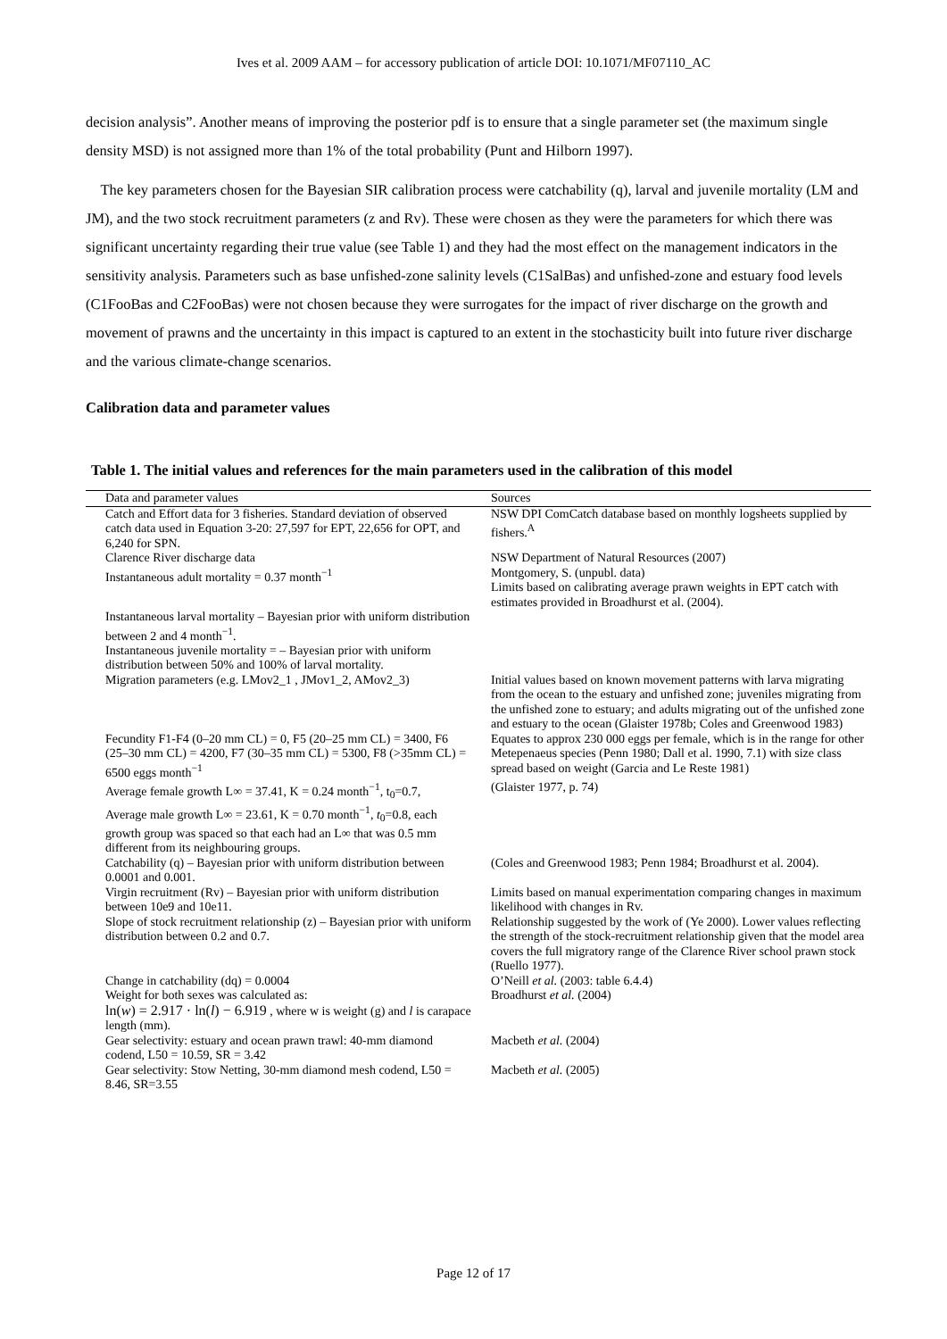Ives et al. 2009 AAM – for accessory publication of article DOI: 10.1071/MF07110_AC
decision analysis”. Another means of improving the posterior pdf is to ensure that a single parameter set (the maximum single density MSD) is not assigned more than 1% of the total probability (Punt and Hilborn 1997).
The key parameters chosen for the Bayesian SIR calibration process were catchability (q), larval and juvenile mortality (LM and JM), and the two stock recruitment parameters (z and Rv). These were chosen as they were the parameters for which there was significant uncertainty regarding their true value (see Table 1) and they had the most effect on the management indicators in the sensitivity analysis. Parameters such as base unfished-zone salinity levels (C1SalBas) and unfished-zone and estuary food levels (C1FooBas and C2FooBas) were not chosen because they were surrogates for the impact of river discharge on the growth and movement of prawns and the uncertainty in this impact is captured to an extent in the stochasticity built into future river discharge and the various climate-change scenarios.
Calibration data and parameter values
Table 1. The initial values and references for the main parameters used in the calibration of this model
| Data and parameter values | Sources |
| --- | --- |
| Catch and Effort data for 3 fisheries. Standard deviation of observed catch data used in Equation 3-20: 27,597 for EPT, 22,656 for OPT, and 6,240 for SPN. | NSW DPI ComCatch database based on monthly logsheets supplied by fishers.<sup>A</sup> |
| Clarence River discharge data | NSW Department of Natural Resources (2007) |
| Instantaneous adult mortality = 0.37 month<sup>−1</sup> | Montgomery, S. (unpubl. data) Limits based on calibrating average prawn weights in EPT catch with estimates provided in Broadhurst et al. (2004). |
| Instantaneous larval mortality – Bayesian prior with uniform distribution between 2 and 4 month<sup>−1</sup>. Instantaneous juvenile mortality = – Bayesian prior with uniform distribution between 50% and 100% of larval mortality. | |
| Migration parameters (e.g. LMov2_1 , JMov1_2, AMov2_3) | Initial values based on known movement patterns with larva migrating from the ocean to the estuary and unfished zone; juveniles migrating from the unfished zone to estuary; and adults migrating out of the unfished zone and estuary to the ocean (Glaister 1978b; Coles and Greenwood 1983) |
| Fecundity F1-F4 (0–20 mm CL) = 0, F5 (20–25 mm CL) = 3400, F6 (25–30 mm CL) = 4200, F7 (30–35 mm CL) = 5300, F8 (>35mm CL) = 6500 eggs month<sup>−1</sup> | Equates to approx 230 000 eggs per female, which is in the range for other Metepenaeus species (Penn 1980; Dall et al. 1990, 7.1) with size class spread based on weight (Garcia and Le Reste 1981) |
| Average female growth L∞ = 37.41, K = 0.24 month<sup>−1</sup>, t<sub>0</sub>=0.7, Average male growth L∞ = 23.61, K = 0.70 month<sup>−1</sup>, t<sub>0</sub>=0.8, each growth group was spaced so that each had an L∞ that was 0.5 mm different from its neighbouring groups. | (Glaister 1977, p. 74) |
| Catchability (q) – Bayesian prior with uniform distribution between 0.0001 and 0.001. | (Coles and Greenwood 1983; Penn 1984; Broadhurst et al. 2004). |
| Virgin recruitment (Rv) – Bayesian prior with uniform distribution between 10e9 and 10e11. | Limits based on manual experimentation comparing changes in maximum likelihood with changes in Rv. |
| Slope of stock recruitment relationship (z) – Bayesian prior with uniform distribution between 0.2 and 0.7. | Relationship suggested by the work of (Ye 2000). Lower values reflecting the strength of the stock-recruitment relationship given that the model area covers the full migratory range of the Clarence River school prawn stock (Ruello 1977). |
| Change in catchability (dq) = 0.0004 | O’Neill et al. (2003: table 6.4.4) |
| Weight for both sexes was calculated as: ln( w ) = 2.917 · ln( l ) − 6.919 , where w is weight (g) and l is carapace length (mm). | Broadhurst et al. (2004) |
| Gear selectivity: estuary and ocean prawn trawl: 40-mm diamond codend, L50 = 10.59, SR = 3.42 | Macbeth et al. (2004) |
| Gear selectivity: Stow Netting, 30-mm diamond mesh codend, L50 = 8.46, SR=3.55 | Macbeth et al. (2005) |
Page 12 of 17